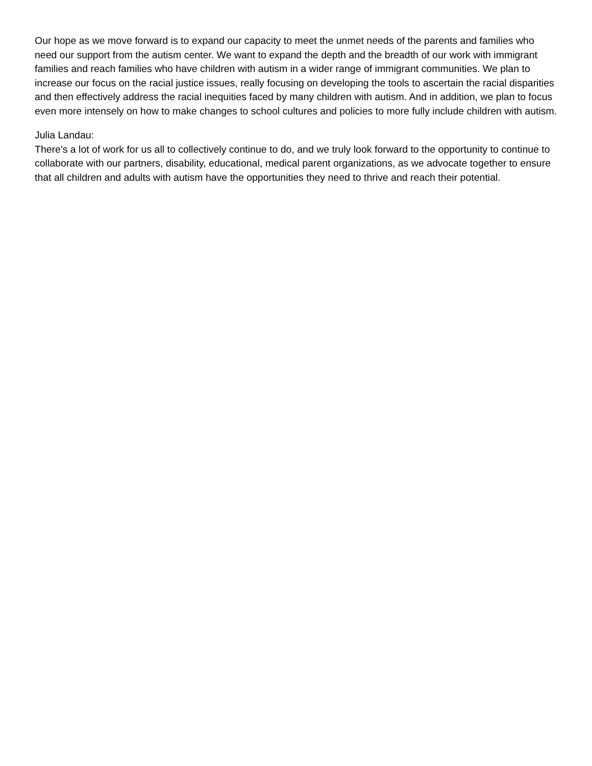Our hope as we move forward is to expand our capacity to meet the unmet needs of the parents and families who need our support from the autism center. We want to expand the depth and the breadth of our work with immigrant families and reach families who have children with autism in a wider range of immigrant communities. We plan to increase our focus on the racial justice issues, really focusing on developing the tools to ascertain the racial disparities and then effectively address the racial inequities faced by many children with autism. And in addition, we plan to focus even more intensely on how to make changes to school cultures and policies to more fully include children with autism.
Julia Landau:
There's a lot of work for us all to collectively continue to do, and we truly look forward to the opportunity to continue to collaborate with our partners, disability, educational, medical parent organizations, as we advocate together to ensure that all children and adults with autism have the opportunities they need to thrive and reach their potential.